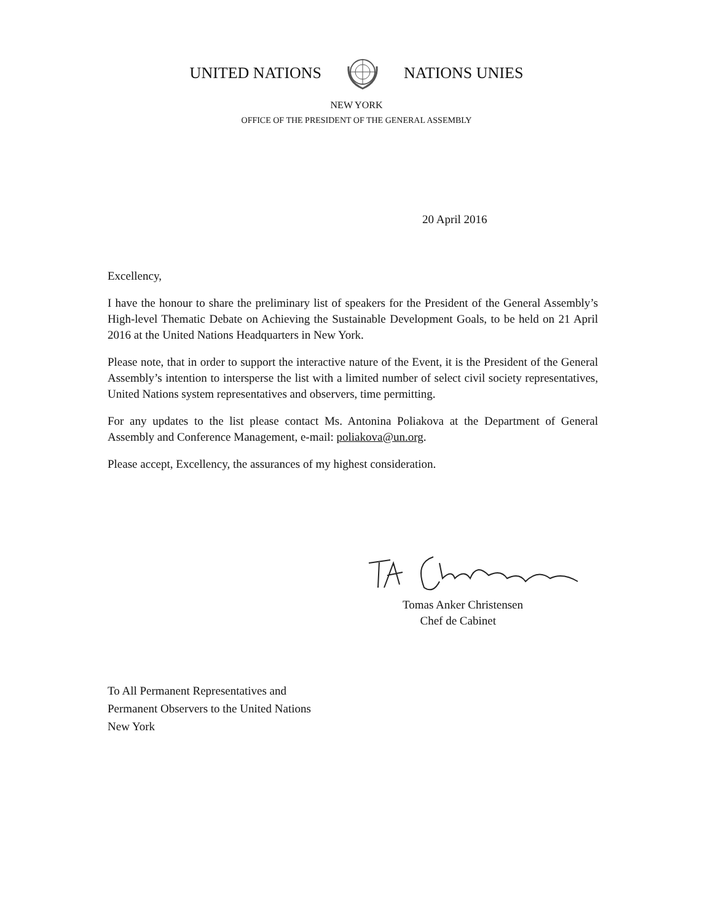UNITED NATIONS NATIONS UNIES
NEW YORK
OFFICE OF THE PRESIDENT OF THE GENERAL ASSEMBLY
20 April 2016
Excellency,
I have the honour to share the preliminary list of speakers for the President of the General Assembly’s High-level Thematic Debate on Achieving the Sustainable Development Goals, to be held on 21 April 2016 at the United Nations Headquarters in New York.
Please note, that in order to support the interactive nature of the Event, it is the President of the General Assembly’s intention to intersperse the list with a limited number of select civil society representatives, United Nations system representatives and observers, time permitting.
For any updates to the list please contact Ms. Antonina Poliakova at the Department of General Assembly and Conference Management, e-mail: poliakova@un.org.
Please accept, Excellency, the assurances of my highest consideration.
Tomas Anker Christensen
Chef de Cabinet
To All Permanent Representatives and
Permanent Observers to the United Nations
New York